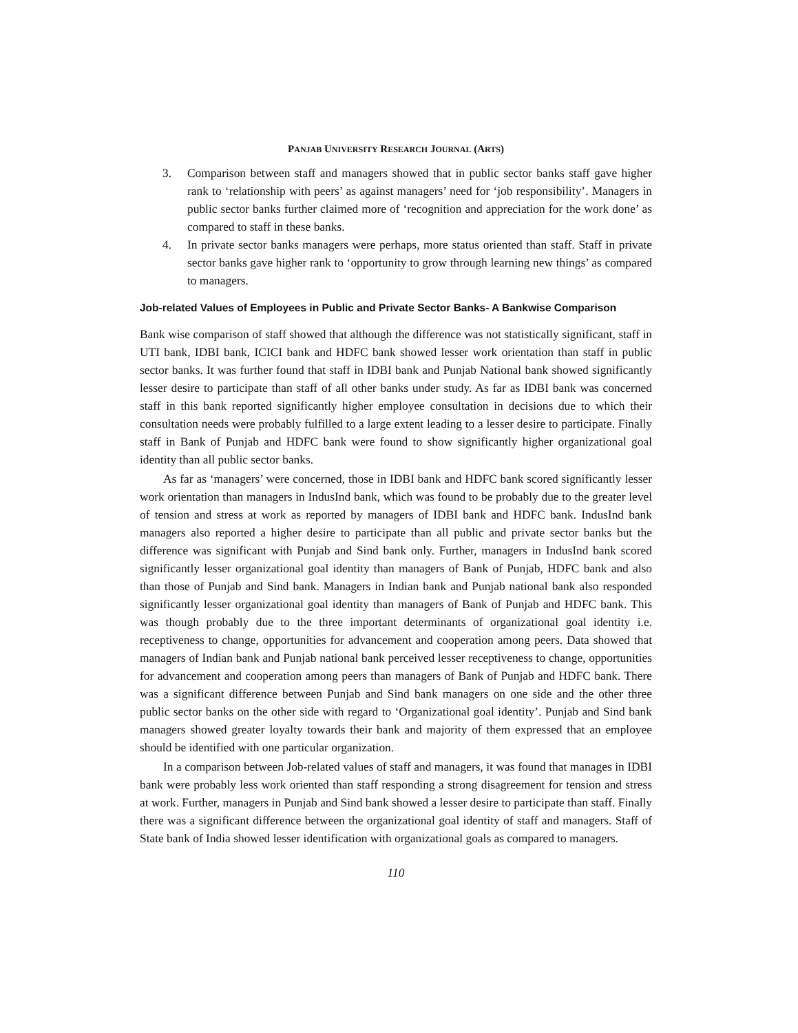PANJAB UNIVERSITY RESEARCH JOURNAL (ARTS)
3. Comparison between staff and managers showed that in public sector banks staff gave higher rank to ‘relationship with peers’ as against managers’ need for ‘job responsibility’. Managers in public sector banks further claimed more of ‘recognition and appreciation for the work done’ as compared to staff in these banks.
4. In private sector banks managers were perhaps, more status oriented than staff. Staff in private sector banks gave higher rank to ‘opportunity to grow through learning new things’ as compared to managers.
Job-related Values of Employees in Public and Private Sector Banks- A Bankwise Comparison
Bank wise comparison of staff showed that although the difference was not statistically significant, staff in UTI bank, IDBI bank, ICICI bank and HDFC bank showed lesser work orientation than staff in public sector banks. It was further found that staff in IDBI bank and Punjab National bank showed significantly lesser desire to participate than staff of all other banks under study. As far as IDBI bank was concerned staff in this bank reported significantly higher employee consultation in decisions due to which their consultation needs were probably fulfilled to a large extent leading to a lesser desire to participate. Finally staff in Bank of Punjab and HDFC bank were found to show significantly higher organizational goal identity than all public sector banks.
As far as ‘managers’ were concerned, those in IDBI bank and HDFC bank scored significantly lesser work orientation than managers in IndusInd bank, which was found to be probably due to the greater level of tension and stress at work as reported by managers of IDBI bank and HDFC bank. IndusInd bank managers also reported a higher desire to participate than all public and private sector banks but the difference was significant with Punjab and Sind bank only. Further, managers in IndusInd bank scored significantly lesser organizational goal identity than managers of Bank of Punjab, HDFC bank and also than those of Punjab and Sind bank. Managers in Indian bank and Punjab national bank also responded significantly lesser organizational goal identity than managers of Bank of Punjab and HDFC bank. This was though probably due to the three important determinants of organizational goal identity i.e. receptiveness to change, opportunities for advancement and cooperation among peers. Data showed that managers of Indian bank and Punjab national bank perceived lesser receptiveness to change, opportunities for advancement and cooperation among peers than managers of Bank of Punjab and HDFC bank. There was a significant difference between Punjab and Sind bank managers on one side and the other three public sector banks on the other side with regard to ‘Organizational goal identity’. Punjab and Sind bank managers showed greater loyalty towards their bank and majority of them expressed that an employee should be identified with one particular organization.
In a comparison between Job-related values of staff and managers, it was found that manages in IDBI bank were probably less work oriented than staff responding a strong disagreement for tension and stress at work. Further, managers in Punjab and Sind bank showed a lesser desire to participate than staff. Finally there was a significant difference between the organizational goal identity of staff and managers. Staff of State bank of India showed lesser identification with organizational goals as compared to managers.
110